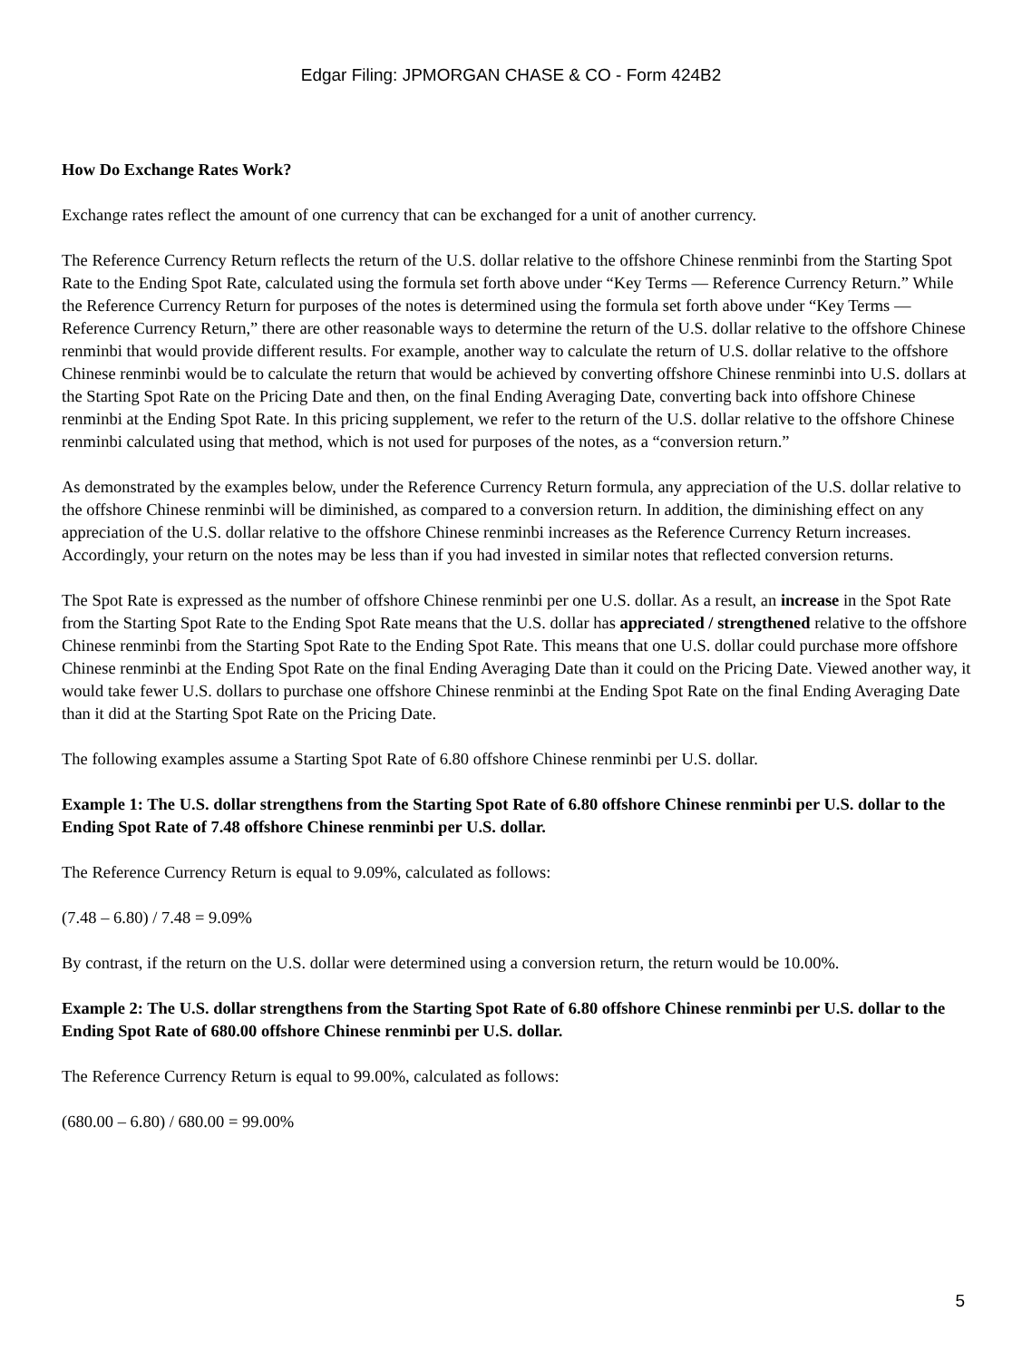Edgar Filing: JPMORGAN CHASE & CO - Form 424B2
How Do Exchange Rates Work?
Exchange rates reflect the amount of one currency that can be exchanged for a unit of another currency.
The Reference Currency Return reflects the return of the U.S. dollar relative to the offshore Chinese renminbi from the Starting Spot Rate to the Ending Spot Rate, calculated using the formula set forth above under “Key Terms — Reference Currency Return.” While the Reference Currency Return for purposes of the notes is determined using the formula set forth above under “Key Terms — Reference Currency Return,” there are other reasonable ways to determine the return of the U.S. dollar relative to the offshore Chinese renminbi that would provide different results. For example, another way to calculate the return of U.S. dollar relative to the offshore Chinese renminbi would be to calculate the return that would be achieved by converting offshore Chinese renminbi into U.S. dollars at the Starting Spot Rate on the Pricing Date and then, on the final Ending Averaging Date, converting back into offshore Chinese renminbi at the Ending Spot Rate. In this pricing supplement, we refer to the return of the U.S. dollar relative to the offshore Chinese renminbi calculated using that method, which is not used for purposes of the notes, as a “conversion return.”
As demonstrated by the examples below, under the Reference Currency Return formula, any appreciation of the U.S. dollar relative to the offshore Chinese renminbi will be diminished, as compared to a conversion return. In addition, the diminishing effect on any appreciation of the U.S. dollar relative to the offshore Chinese renminbi increases as the Reference Currency Return increases. Accordingly, your return on the notes may be less than if you had invested in similar notes that reflected conversion returns.
The Spot Rate is expressed as the number of offshore Chinese renminbi per one U.S. dollar. As a result, an increase in the Spot Rate from the Starting Spot Rate to the Ending Spot Rate means that the U.S. dollar has appreciated / strengthened relative to the offshore Chinese renminbi from the Starting Spot Rate to the Ending Spot Rate. This means that one U.S. dollar could purchase more offshore Chinese renminbi at the Ending Spot Rate on the final Ending Averaging Date than it could on the Pricing Date. Viewed another way, it would take fewer U.S. dollars to purchase one offshore Chinese renminbi at the Ending Spot Rate on the final Ending Averaging Date than it did at the Starting Spot Rate on the Pricing Date.
The following examples assume a Starting Spot Rate of 6.80 offshore Chinese renminbi per U.S. dollar.
Example 1: The U.S. dollar strengthens from the Starting Spot Rate of 6.80 offshore Chinese renminbi per U.S. dollar to the Ending Spot Rate of 7.48 offshore Chinese renminbi per U.S. dollar.
The Reference Currency Return is equal to 9.09%, calculated as follows:
(7.48 – 6.80) / 7.48 = 9.09%
By contrast, if the return on the U.S. dollar were determined using a conversion return, the return would be 10.00%.
Example 2: The U.S. dollar strengthens from the Starting Spot Rate of 6.80 offshore Chinese renminbi per U.S. dollar to the Ending Spot Rate of 680.00 offshore Chinese renminbi per U.S. dollar.
The Reference Currency Return is equal to 99.00%, calculated as follows:
(680.00 – 6.80) / 680.00 = 99.00%
5